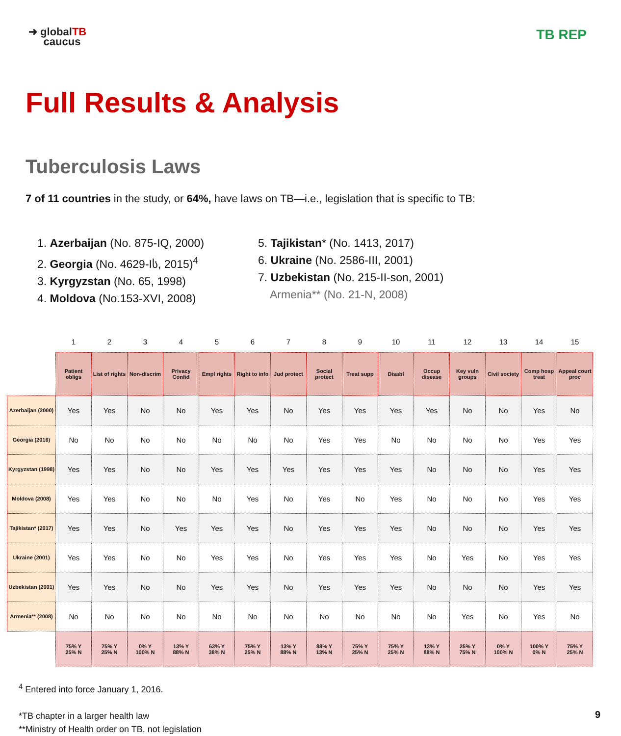➜ globalTB
caucus
TB REP
Full Results & Analysis
Tuberculosis Laws
7 of 11 countries in the study, or 64%, have laws on TB—i.e., legislation that is specific to TB:
1. Azerbaijan (No. 875-IQ, 2000)
2. Georgia (No. 4629-Iს, 2015)<sup>4</sup>
3. Kyrgyzstan (No. 65, 1998)
4. Moldova (No.153-XVI, 2008)
5. Tajikistan* (No. 1413, 2017)
6. Ukraine (No. 2586-III, 2001)
7. Uzbekistan (No. 215-II-son, 2001)
Armenia** (No. 21-N, 2008)
| | 1 | 2 | 3 | 4 | 5 | 6 | 7 | 8 | 9 | 10 | 11 | 12 | 13 | 14 | 15 |
| --- | --- | --- | --- | --- | --- | --- | --- | --- | --- | --- | --- | --- | --- | --- | --- |
| | Patient obligs | List of rights | Non-discrim | Privacy Confid | Empl rights | Right to info | Jud protect | Social protect | Treat supp | Disabl | Occup disease | Key vuln groups | Civil society | Comp hosp treat | Appeal court proc |
| Azerbaijan (2000) | Yes | Yes | No | No | Yes | Yes | No | Yes | Yes | Yes | Yes | No | No | Yes | No |
| Georgia (2016) | No | No | No | No | No | No | No | Yes | Yes | No | No | No | No | Yes | Yes |
| Kyrgyzstan (1998) | Yes | Yes | No | No | Yes | Yes | Yes | Yes | Yes | Yes | No | No | No | Yes | Yes |
| Moldova (2008) | Yes | Yes | No | No | No | Yes | No | Yes | No | Yes | No | No | No | Yes | Yes |
| Tajikistan* (2017) | Yes | Yes | No | Yes | Yes | Yes | No | Yes | Yes | Yes | No | No | No | Yes | Yes |
| Ukraine (2001) | Yes | Yes | No | No | Yes | Yes | No | Yes | Yes | Yes | No | Yes | No | Yes | Yes |
| Uzbekistan (2001) | Yes | Yes | No | No | Yes | Yes | No | Yes | Yes | Yes | No | No | No | Yes | Yes |
| Armenia** (2008) | No | No | No | No | No | No | No | No | No | No | No | Yes | No | Yes | No |
| | 75% Y 25% N | 75% Y 25% N | 0% Y 100% N | 13% Y 88% N | 63% Y 38% N | 75% Y 25% N | 13% Y 88% N | 88% Y 13% N | 75% Y 25% N | 75% Y 25% N | 13% Y 88% N | 25% Y 75% N | 0% Y 100% N | 100% Y 0% N | 75% Y 25% N |
<sup>4</sup> Entered into force January 1, 2016.
*TB chapter in a larger health law
**Ministry of Health order on TB, not legislation
9